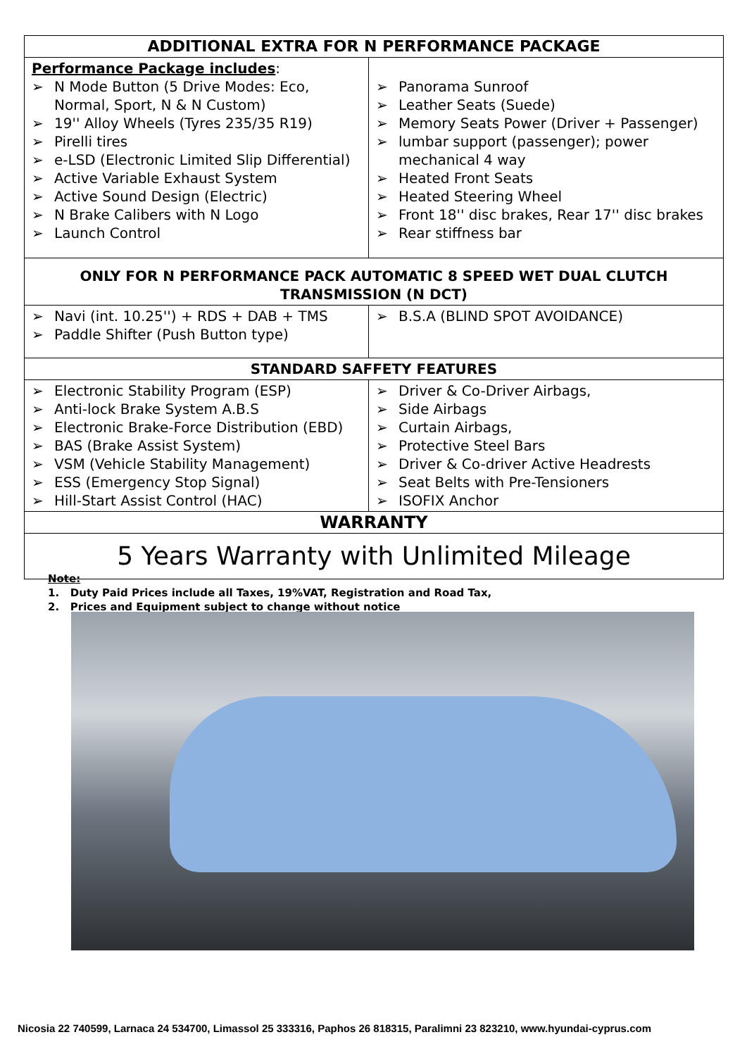| ADDITIONAL EXTRA FOR N PERFORMANCE PACKAGE | |
| --- | --- |
| Performance Package includes : ➢ N Mode Button (5 Drive Modes: Eco, Normal, Sport, N & N Custom) ➢ 19'' Alloy Wheels (Tyres 235/35 R19) ➢ Pirelli tires ➢ e-LSD (Electronic Limited Slip Differential) ➢ Active Variable Exhaust System ➢ Active Sound Design (Electric) ➢ N Brake Calibers with N Logo ➢ Launch Control | ➢ Panorama Sunroof ➢ Leather Seats (Suede) ➢ Memory Seats Power (Driver + Passenger) ➢ lumbar support (passenger); power mechanical 4 way ➢ Heated Front Seats ➢ Heated Steering Wheel ➢ Front 18'' disc brakes, Rear 17'' disc brakes ➢ Rear stiffness bar |
| ONLY FOR N PERFORMANCE PACK AUTOMATIC 8 SPEED WET DUAL CLUTCH TRANSMISSION (N DCT) | |
| ➢ Navi (int. 10.25'') + RDS + DAB + TMS ➢ Paddle Shifter (Push Button type) | ➢ B.S.A (BLIND SPOT AVOIDANCE) |
| STANDARD SAFFETY FEATURES | |
| ➢ Electronic Stability Program (ESP) ➢ Anti-lock Brake System A.B.S ➢ Electronic Brake-Force Distribution (EBD) ➢ BAS (Brake Assist System) ➢ VSM (Vehicle Stability Management) ➢ ESS (Emergency Stop Signal) ➢ Hill-Start Assist Control (HAC) | ➢ Driver & Co-Driver Airbags, ➢ Side Airbags ➢ Curtain Airbags, ➢ Protective Steel Bars ➢ Driver & Co-driver Active Headrests ➢ Seat Belts with Pre-Tensioners ➢ ISOFIX Anchor |
| WARRANTY | |
| 5 Years Warranty with Unlimited Mileage | |
Note:
1. Duty Paid Prices include all Taxes, 19%VAT, Registration and Road Tax,
2. Prices and Equipment subject to change without notice
Nicosia 22 740599, Larnaca 24 534700, Limassol 25 333316, Paphos 26 818315, Paralimni 23 823210, www.hyundai-cyprus.com